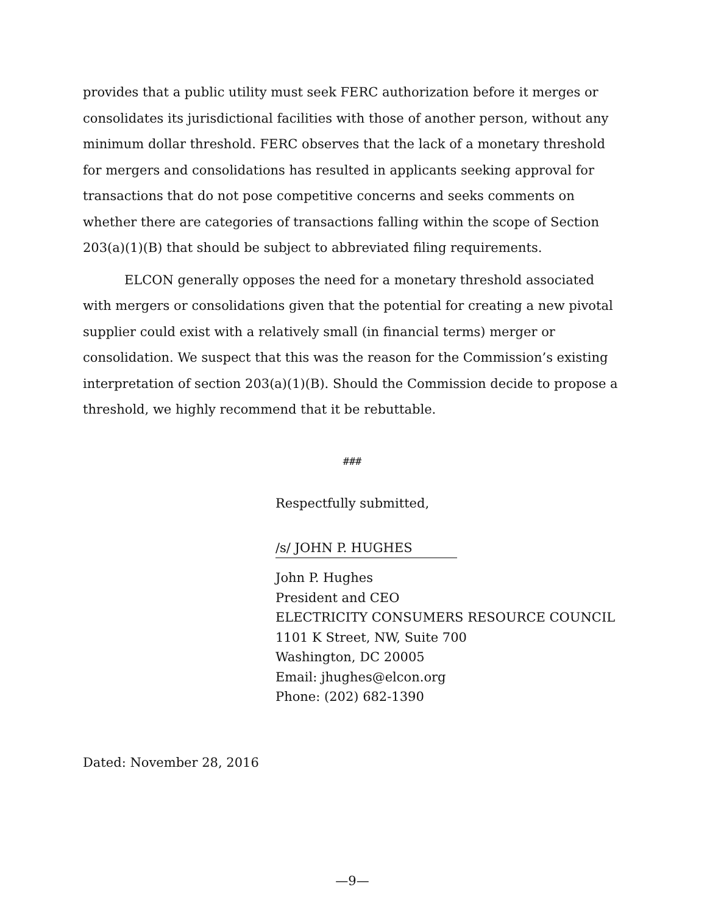provides that a public utility must seek FERC authorization before it merges or consolidates its jurisdictional facilities with those of another person, without any minimum dollar threshold. FERC observes that the lack of a monetary threshold for mergers and consolidations has resulted in applicants seeking approval for transactions that do not pose competitive concerns and seeks comments on whether there are categories of transactions falling within the scope of Section 203(a)(1)(B) that should be subject to abbreviated filing requirements.
ELCON generally opposes the need for a monetary threshold associated with mergers or consolidations given that the potential for creating a new pivotal supplier could exist with a relatively small (in financial terms) merger or consolidation. We suspect that this was the reason for the Commission’s existing interpretation of section 203(a)(1)(B). Should the Commission decide to propose a threshold, we highly recommend that it be rebuttable.
###
Respectfully submitted,
/s/ JOHN P. HUGHES
John P. Hughes
President and CEO
ELECTRICITY CONSUMERS RESOURCE COUNCIL
1101 K Street, NW, Suite 700
Washington, DC 20005
Email: jhughes@elcon.org
Phone: (202) 682-1390
Dated: November 28, 2016
—9—